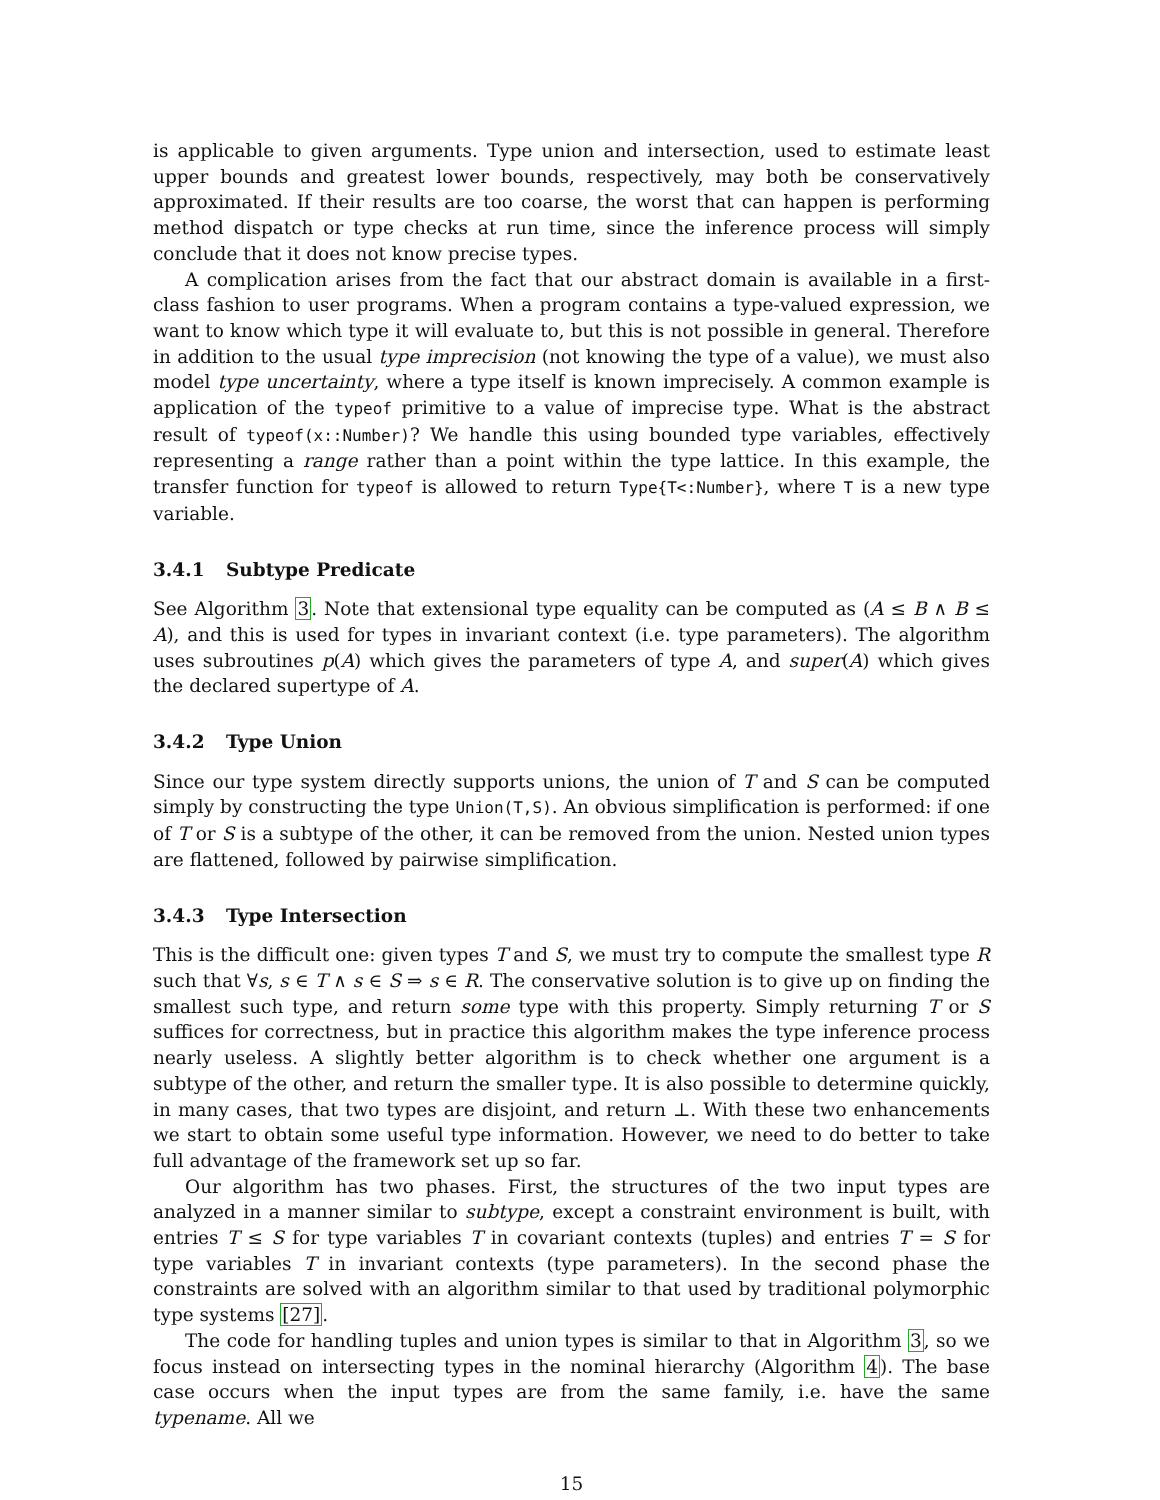is applicable to given arguments. Type union and intersection, used to estimate least upper bounds and greatest lower bounds, respectively, may both be conservatively approximated. If their results are too coarse, the worst that can happen is performing method dispatch or type checks at run time, since the inference process will simply conclude that it does not know precise types.
A complication arises from the fact that our abstract domain is available in a first-class fashion to user programs. When a program contains a type-valued expression, we want to know which type it will evaluate to, but this is not possible in general. Therefore in addition to the usual type imprecision (not knowing the type of a value), we must also model type uncertainty, where a type itself is known imprecisely. A common example is application of the typeof primitive to a value of imprecise type. What is the abstract result of typeof(x::Number)? We handle this using bounded type variables, effectively representing a range rather than a point within the type lattice. In this example, the transfer function for typeof is allowed to return Type{T<:Number}, where T is a new type variable.
3.4.1 Subtype Predicate
See Algorithm 3. Note that extensional type equality can be computed as (A ≤ B ∧ B ≤ A), and this is used for types in invariant context (i.e. type parameters). The algorithm uses subroutines p(A) which gives the parameters of type A, and super(A) which gives the declared supertype of A.
3.4.2 Type Union
Since our type system directly supports unions, the union of T and S can be computed simply by constructing the type Union(T,S). An obvious simplification is performed: if one of T or S is a subtype of the other, it can be removed from the union. Nested union types are flattened, followed by pairwise simplification.
3.4.3 Type Intersection
This is the difficult one: given types T and S, we must try to compute the smallest type R such that ∀s, s ∈ T ∧ s ∈ S ⇒ s ∈ R. The conservative solution is to give up on finding the smallest such type, and return some type with this property. Simply returning T or S suffices for correctness, but in practice this algorithm makes the type inference process nearly useless. A slightly better algorithm is to check whether one argument is a subtype of the other, and return the smaller type. It is also possible to determine quickly, in many cases, that two types are disjoint, and return ⊥. With these two enhancements we start to obtain some useful type information. However, we need to do better to take full advantage of the framework set up so far.
Our algorithm has two phases. First, the structures of the two input types are analyzed in a manner similar to subtype, except a constraint environment is built, with entries T ≤ S for type variables T in covariant contexts (tuples) and entries T = S for type variables T in invariant contexts (type parameters). In the second phase the constraints are solved with an algorithm similar to that used by traditional polymorphic type systems [27].
The code for handling tuples and union types is similar to that in Algorithm 3, so we focus instead on intersecting types in the nominal hierarchy (Algorithm 4). The base case occurs when the input types are from the same family, i.e. have the same typename. All we
15